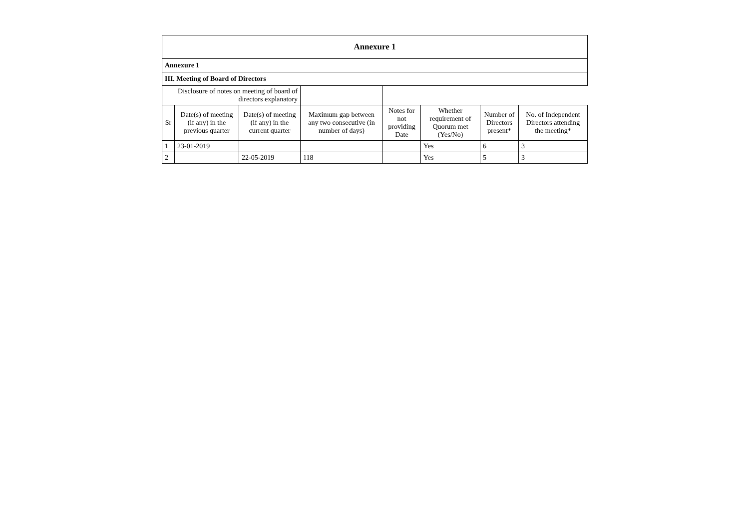| Annexure 1 | | | | | | | |
| Annexure 1 | | | | | | | |
| III. Meeting of Board of Directors | | | | | | | |
| Disclosure of notes on meeting of board of directors explanatory | | | | | | | |
| Sr | Date(s) of meeting (if any) in the previous quarter | Date(s) of meeting (if any) in the current quarter | Maximum gap between any two consecutive (in number of days) | Notes for not providing Date | Whether requirement of Quorum met (Yes/No) | Number of Directors present* | No. of Independent Directors attending the meeting* |
| 1 | 23-01-2019 | | | | Yes | 6 | 3 |
| 2 | | 22-05-2019 | 118 | | Yes | 5 | 3 |